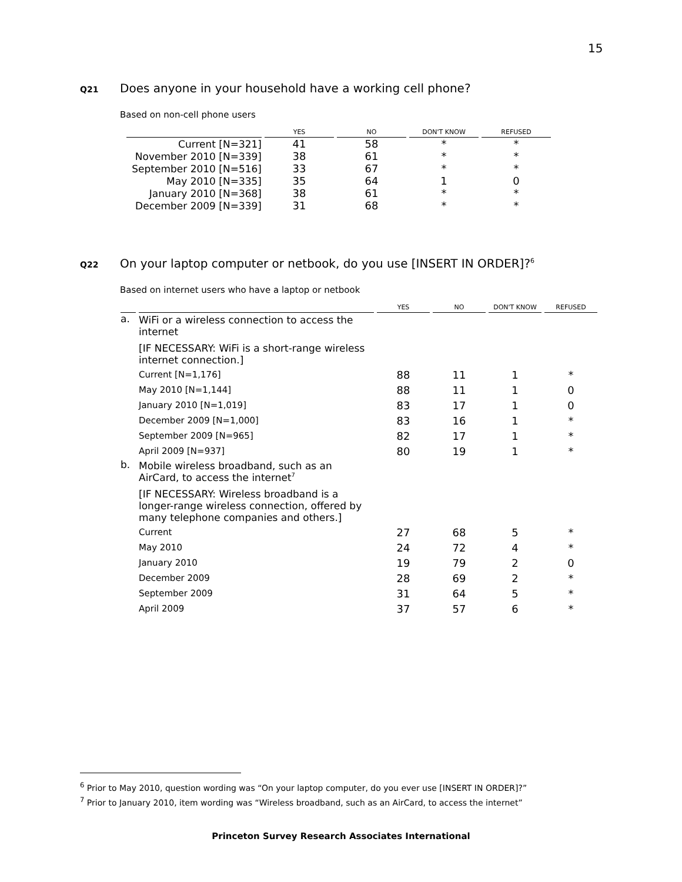15
Q21 Does anyone in your household have a working cell phone?
Based on non-cell phone users
| | YES | NO | DON'T KNOW | REFUSED |
| --- | --- | --- | --- | --- |
| Current [N=321] | 41 | 58 | * | * |
| November 2010 [N=339] | 38 | 61 | * | * |
| September 2010 [N=516] | 33 | 67 | * | * |
| May 2010 [N=335] | 35 | 64 | 1 | 0 |
| January 2010 [N=368] | 38 | 61 | * | * |
| December 2009 [N=339] | 31 | 68 | * | * |
Q22 On your laptop computer or netbook, do you use [INSERT IN ORDER]?<sup>6</sup>
Based on internet users who have a laptop or netbook
| | | YES | NO | DON'T KNOW | REFUSED |
| --- | --- | --- | --- | --- | --- |
| a. | WiFi or a wireless connection to access the internet [IF NECESSARY: WiFi is a short-range wireless internet connection.] | | | | |
| | Current [N=1,176] | 88 | 11 | 1 | * |
| | May 2010 [N=1,144] | 88 | 11 | 1 | 0 |
| | January 2010 [N=1,019] | 83 | 17 | 1 | 0 |
| | December 2009 [N=1,000] | 83 | 16 | 1 | * |
| | September 2009 [N=965] | 82 | 17 | 1 | * |
| | April 2009 [N=937] | 80 | 19 | 1 | * |
| b. | Mobile wireless broadband, such as an AirCard, to access the internet<sup>7</sup> [IF NECESSARY: Wireless broadband is a longer-range wireless connection, offered by many telephone companies and others.] | | | | |
| | Current | 27 | 68 | 5 | * |
| | May 2010 | 24 | 72 | 4 | * |
| | January 2010 | 19 | 79 | 2 | 0 |
| | December 2009 | 28 | 69 | 2 | * |
| | September 2009 | 31 | 64 | 5 | * |
| | April 2009 | 37 | 57 | 6 | * |
<sup>6</sup> Prior to May 2010, question wording was “On your laptop computer, do you ever use [INSERT IN ORDER]?”
<sup>7</sup> Prior to January 2010, item wording was “Wireless broadband, such as an AirCard, to access the internet”
Princeton Survey Research Associates International